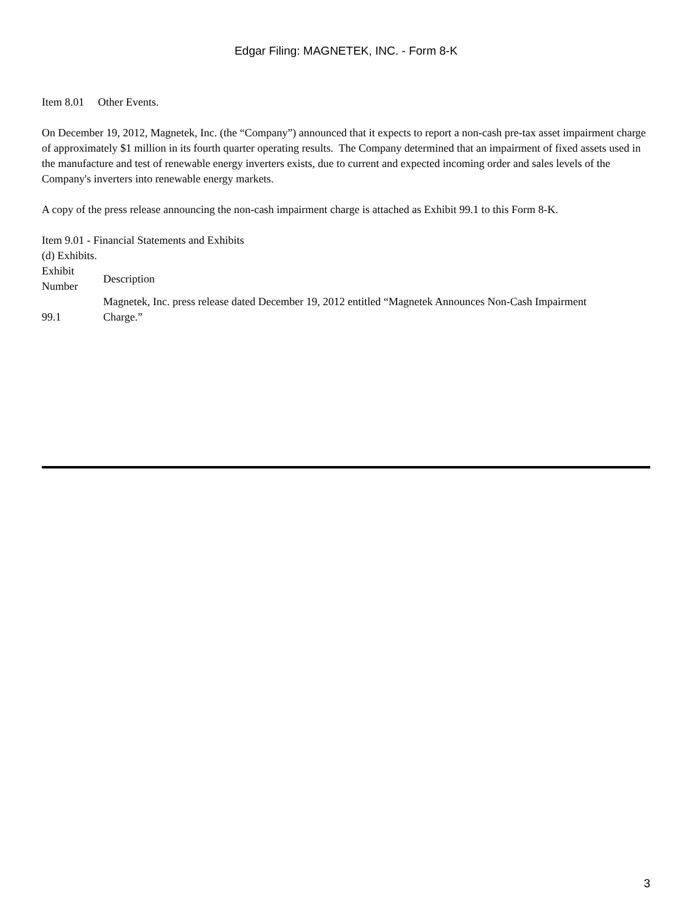Edgar Filing: MAGNETEK, INC. - Form 8-K
Item 8.01 Other Events.
On December 19, 2012, Magnetek, Inc. (the “Company”) announced that it expects to report a non-cash pre-tax asset impairment charge of approximately $1 million in its fourth quarter operating results. The Company determined that an impairment of fixed assets used in the manufacture and test of renewable energy inverters exists, due to current and expected incoming order and sales levels of the Company's inverters into renewable energy markets.
A copy of the press release announcing the non-cash impairment charge is attached as Exhibit 99.1 to this Form 8-K.
Item 9.01 - Financial Statements and Exhibits
(d) Exhibits.
| Exhibit Number | Description |
| 99.1 | Magnetek, Inc. press release dated December 19, 2012 entitled “Magnetek Announces Non-Cash Impairment Charge.” |
3